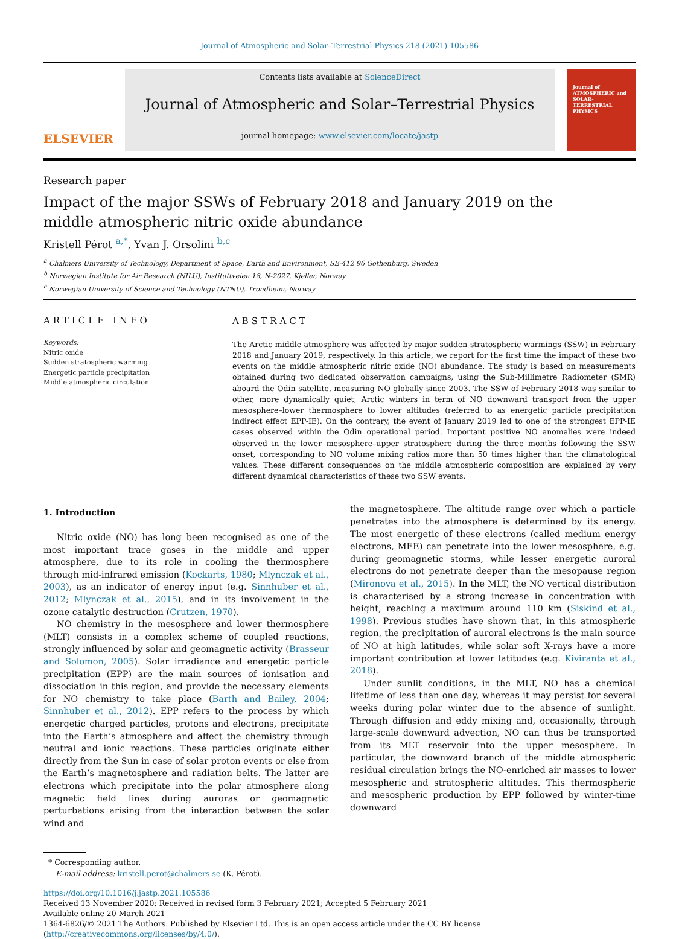Journal of Atmospheric and Solar–Terrestrial Physics 218 (2021) 105586
ELSEVIER
Contents lists available at ScienceDirect
Journal of Atmospheric and Solar–Terrestrial Physics
journal homepage: www.elsevier.com/locate/jastp
Journal of
ATMOSPHERIC and
SOLAR-TERRESTRIAL
PHYSICS
Research paper
Impact of the major SSWs of February 2018 and January 2019 on the middle atmospheric nitric oxide abundance
Kristell Pérot <sup>a,*</sup>, Yvan J. Orsolini <sup>b,c</sup>
<sup>a</sup> Chalmers University of Technology, Department of Space, Earth and Environment, SE-412 96 Gothenburg, Sweden
<sup>b</sup> Norwegian Institute for Air Research (NILU), Instituttveien 18, N-2027, Kjeller, Norway
<sup>c</sup> Norwegian University of Science and Technology (NTNU), Trondheim, Norway
ARTICLE INFO
Keywords:
Nitric oxide
Sudden stratospheric warming
Energetic particle precipitation
Middle atmospheric circulation
ABSTRACT
The Arctic middle atmosphere was affected by major sudden stratospheric warmings (SSW) in February 2018 and January 2019, respectively. In this article, we report for the first time the impact of these two events on the middle atmospheric nitric oxide (NO) abundance. The study is based on measurements obtained during two dedicated observation campaigns, using the Sub-Millimetre Radiometer (SMR) aboard the Odin satellite, measuring NO globally since 2003. The SSW of February 2018 was similar to other, more dynamically quiet, Arctic winters in term of NO downward transport from the upper mesosphere–lower thermosphere to lower altitudes (referred to as energetic particle precipitation indirect effect EPP-IE). On the contrary, the event of January 2019 led to one of the strongest EPP-IE cases observed within the Odin operational period. Important positive NO anomalies were indeed observed in the lower mesosphere–upper stratosphere during the three months following the SSW onset, corresponding to NO volume mixing ratios more than 50 times higher than the climatological values. These different consequences on the middle atmospheric composition are explained by very different dynamical characteristics of these two SSW events.
1. Introduction
Nitric oxide (NO) has long been recognised as one of the most important trace gases in the middle and upper atmosphere, due to its role in cooling the thermosphere through mid-infrared emission (Kockarts, 1980; Mlynczak et al., 2003), as an indicator of energy input (e.g. Sinnhuber et al., 2012; Mlynczak et al., 2015), and in its involvement in the ozone catalytic destruction (Crutzen, 1970).
NO chemistry in the mesosphere and lower thermosphere (MLT) consists in a complex scheme of coupled reactions, strongly influenced by solar and geomagnetic activity (Brasseur and Solomon, 2005). Solar irradiance and energetic particle precipitation (EPP) are the main sources of ionisation and dissociation in this region, and provide the necessary elements for NO chemistry to take place (Barth and Bailey, 2004; Sinnhuber et al., 2012). EPP refers to the process by which energetic charged particles, protons and electrons, precipitate into the Earth’s atmosphere and affect the chemistry through neutral and ionic reactions. These particles originate either directly from the Sun in case of solar proton events or else from the Earth’s magnetosphere and radiation belts. The latter are electrons which precipitate into the polar atmosphere along magnetic field lines during auroras or geomagnetic perturbations arising from the interaction between the solar wind and
the magnetosphere. The altitude range over which a particle penetrates into the atmosphere is determined by its energy. The most energetic of these electrons (called medium energy electrons, MEE) can penetrate into the lower mesosphere, e.g. during geomagnetic storms, while lesser energetic auroral electrons do not penetrate deeper than the mesopause region (Mironova et al., 2015). In the MLT, the NO vertical distribution is characterised by a strong increase in concentration with height, reaching a maximum around 110 km (Siskind et al., 1998). Previous studies have shown that, in this atmospheric region, the precipitation of auroral electrons is the main source of NO at high latitudes, while solar soft X-rays have a more important contribution at lower latitudes (e.g. Kiviranta et al., 2018).
Under sunlit conditions, in the MLT, NO has a chemical lifetime of less than one day, whereas it may persist for several weeks during polar winter due to the absence of sunlight. Through diffusion and eddy mixing and, occasionally, through large-scale downward advection, NO can thus be transported from its MLT reservoir into the upper mesosphere. In particular, the downward branch of the middle atmospheric residual circulation brings the NO-enriched air masses to lower mesospheric and stratospheric altitudes. This thermospheric and mesospheric production by EPP followed by winter-time downward
* Corresponding author.
E-mail address: kristell.perot@chalmers.se (K. Pérot).
https://doi.org/10.1016/j.jastp.2021.105586
Received 13 November 2020; Received in revised form 3 February 2021; Accepted 5 February 2021
Available online 20 March 2021
1364-6826/© 2021 The Authors. Published by Elsevier Ltd. This is an open access article under the CC BY license (http://creativecommons.org/licenses/by/4.0/).